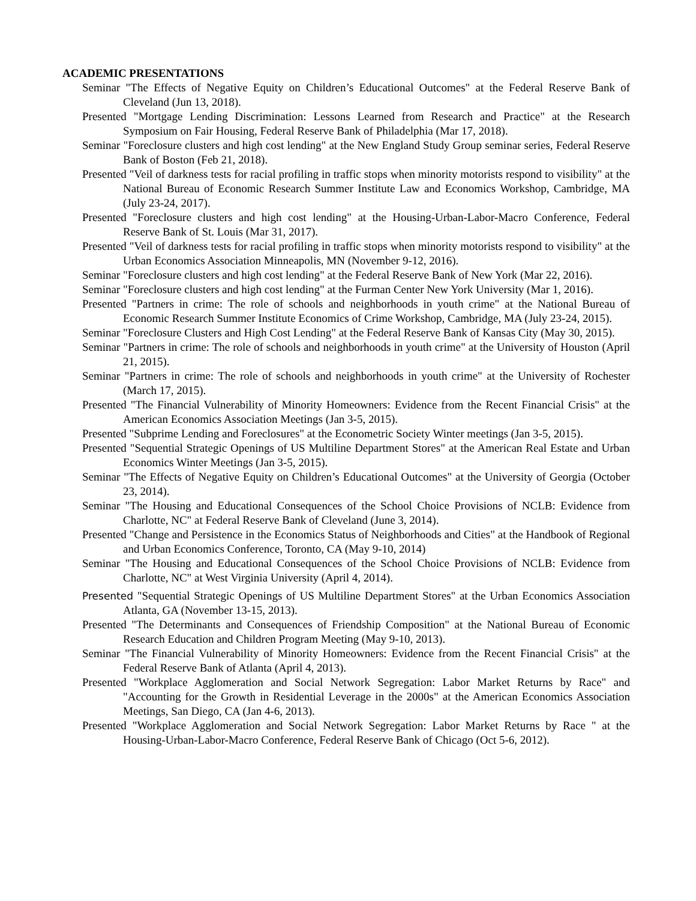ACADEMIC PRESENTATIONS
Seminar "The Effects of Negative Equity on Children’s Educational Outcomes" at the Federal Reserve Bank of Cleveland (Jun 13, 2018).
Presented "Mortgage Lending Discrimination: Lessons Learned from Research and Practice" at the Research Symposium on Fair Housing, Federal Reserve Bank of Philadelphia (Mar 17, 2018).
Seminar "Foreclosure clusters and high cost lending" at the New England Study Group seminar series, Federal Reserve Bank of Boston (Feb 21, 2018).
Presented "Veil of darkness tests for racial profiling in traffic stops when minority motorists respond to visibility" at the National Bureau of Economic Research Summer Institute Law and Economics Workshop, Cambridge, MA (July 23-24, 2017).
Presented "Foreclosure clusters and high cost lending" at the Housing-Urban-Labor-Macro Conference, Federal Reserve Bank of St. Louis (Mar 31, 2017).
Presented "Veil of darkness tests for racial profiling in traffic stops when minority motorists respond to visibility" at the Urban Economics Association Minneapolis, MN (November 9-12, 2016).
Seminar "Foreclosure clusters and high cost lending" at the Federal Reserve Bank of New York (Mar 22, 2016).
Seminar "Foreclosure clusters and high cost lending" at the Furman Center New York University (Mar 1, 2016).
Presented "Partners in crime: The role of schools and neighborhoods in youth crime" at the National Bureau of Economic Research Summer Institute Economics of Crime Workshop, Cambridge, MA (July 23-24, 2015).
Seminar "Foreclosure Clusters and High Cost Lending" at the Federal Reserve Bank of Kansas City (May 30, 2015).
Seminar "Partners in crime: The role of schools and neighborhoods in youth crime" at the University of Houston (April 21, 2015).
Seminar "Partners in crime: The role of schools and neighborhoods in youth crime" at the University of Rochester (March 17, 2015).
Presented "The Financial Vulnerability of Minority Homeowners: Evidence from the Recent Financial Crisis" at the American Economics Association Meetings (Jan 3-5, 2015).
Presented "Subprime Lending and Foreclosures" at the Econometric Society Winter meetings (Jan 3-5, 2015).
Presented "Sequential Strategic Openings of US Multiline Department Stores" at the American Real Estate and Urban Economics Winter Meetings (Jan 3-5, 2015).
Seminar "The Effects of Negative Equity on Children’s Educational Outcomes" at the University of Georgia (October 23, 2014).
Seminar "The Housing and Educational Consequences of the School Choice Provisions of NCLB: Evidence from Charlotte, NC" at Federal Reserve Bank of Cleveland (June 3, 2014).
Presented "Change and Persistence in the Economics Status of Neighborhoods and Cities" at the Handbook of Regional and Urban Economics Conference, Toronto, CA (May 9-10, 2014)
Seminar "The Housing and Educational Consequences of the School Choice Provisions of NCLB: Evidence from Charlotte, NC" at West Virginia University (April 4, 2014).
Presented "Sequential Strategic Openings of US Multiline Department Stores" at the Urban Economics Association Atlanta, GA (November 13-15, 2013).
Presented "The Determinants and Consequences of Friendship Composition" at the National Bureau of Economic Research Education and Children Program Meeting (May 9-10, 2013).
Seminar "The Financial Vulnerability of Minority Homeowners: Evidence from the Recent Financial Crisis" at the Federal Reserve Bank of Atlanta (April 4, 2013).
Presented "Workplace Agglomeration and Social Network Segregation: Labor Market Returns by Race" and "Accounting for the Growth in Residential Leverage in the 2000s" at the American Economics Association Meetings, San Diego, CA (Jan 4-6, 2013).
Presented "Workplace Agglomeration and Social Network Segregation: Labor Market Returns by Race " at the Housing-Urban-Labor-Macro Conference, Federal Reserve Bank of Chicago (Oct 5-6, 2012).